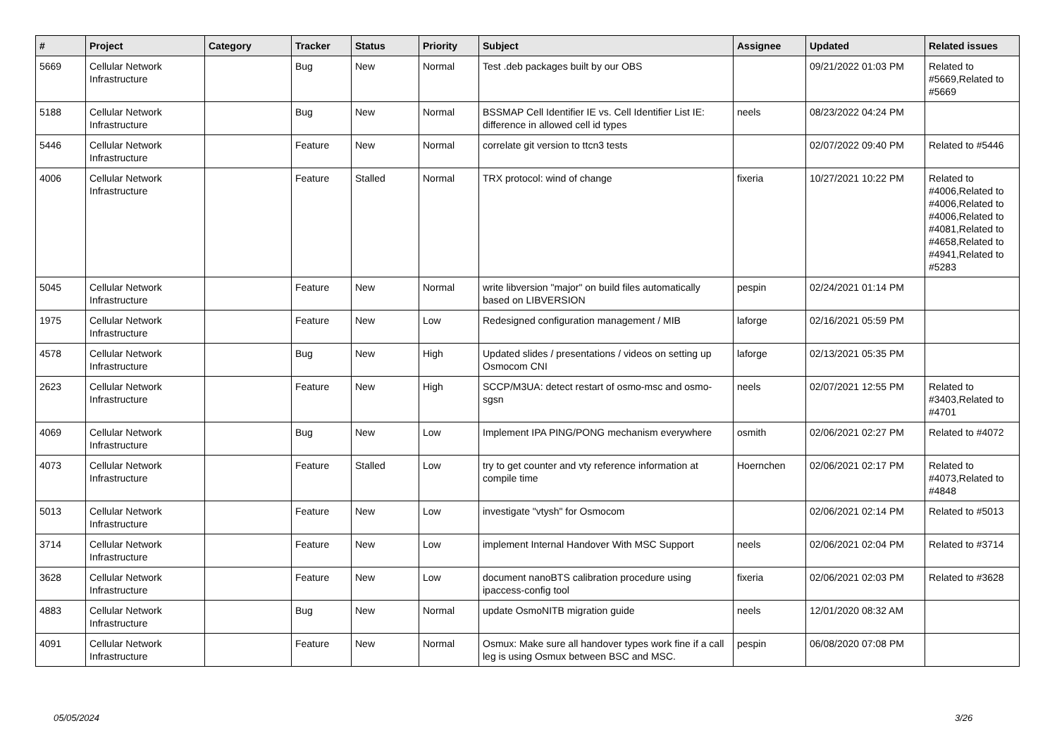| # | Project | Category | Tracker | Status | Priority | Subject | Assignee | Updated | Related issues |
| --- | --- | --- | --- | --- | --- | --- | --- | --- | --- |
| 5669 | Cellular Network Infrastructure | | Bug | New | Normal | Test .deb packages built by our OBS | | 09/21/2022 01:03 PM | Related to #5669,Related to #5669 |
| 5188 | Cellular Network Infrastructure | | Bug | New | Normal | BSSMAP Cell Identifier IE vs. Cell Identifier List IE: difference in allowed cell id types | neels | 08/23/2022 04:24 PM | |
| 5446 | Cellular Network Infrastructure | | Feature | New | Normal | correlate git version to ttcn3 tests | | 02/07/2022 09:40 PM | Related to #5446 |
| 4006 | Cellular Network Infrastructure | | Feature | Stalled | Normal | TRX protocol: wind of change | fixeria | 10/27/2021 10:22 PM | Related to #4006,Related to #4006,Related to #4006,Related to #4081,Related to #4658,Related to #4941,Related to #5283 |
| 5045 | Cellular Network Infrastructure | | Feature | New | Normal | write libversion "major" on build files automatically based on LIBVERSION | pespin | 02/24/2021 01:14 PM | |
| 1975 | Cellular Network Infrastructure | | Feature | New | Low | Redesigned configuration management / MIB | laforge | 02/16/2021 05:59 PM | |
| 4578 | Cellular Network Infrastructure | | Bug | New | High | Updated slides / presentations / videos on setting up Osmocom CNI | laforge | 02/13/2021 05:35 PM | |
| 2623 | Cellular Network Infrastructure | | Feature | New | High | SCCP/M3UA: detect restart of osmo-msc and osmo-sgsn | neels | 02/07/2021 12:55 PM | Related to #3403,Related to #4701 |
| 4069 | Cellular Network Infrastructure | | Bug | New | Low | Implement IPA PING/PONG mechanism everywhere | osmith | 02/06/2021 02:27 PM | Related to #4072 |
| 4073 | Cellular Network Infrastructure | | Feature | Stalled | Low | try to get counter and vty reference information at compile time | Hoernchen | 02/06/2021 02:17 PM | Related to #4073,Related to #4848 |
| 5013 | Cellular Network Infrastructure | | Feature | New | Low | investigate "vtysh" for Osmocom | | 02/06/2021 02:14 PM | Related to #5013 |
| 3714 | Cellular Network Infrastructure | | Feature | New | Low | implement Internal Handover With MSC Support | neels | 02/06/2021 02:04 PM | Related to #3714 |
| 3628 | Cellular Network Infrastructure | | Feature | New | Low | document nanoBTS calibration procedure using ipaccess-config tool | fixeria | 02/06/2021 02:03 PM | Related to #3628 |
| 4883 | Cellular Network Infrastructure | | Bug | New | Normal | update OsmoNITB migration guide | neels | 12/01/2020 08:32 AM | |
| 4091 | Cellular Network Infrastructure | | Feature | New | Normal | Osmux: Make sure all handover types work fine if a call leg is using Osmux between BSC and MSC. | pespin | 06/08/2020 07:08 PM | |
05/05/2024 3/26